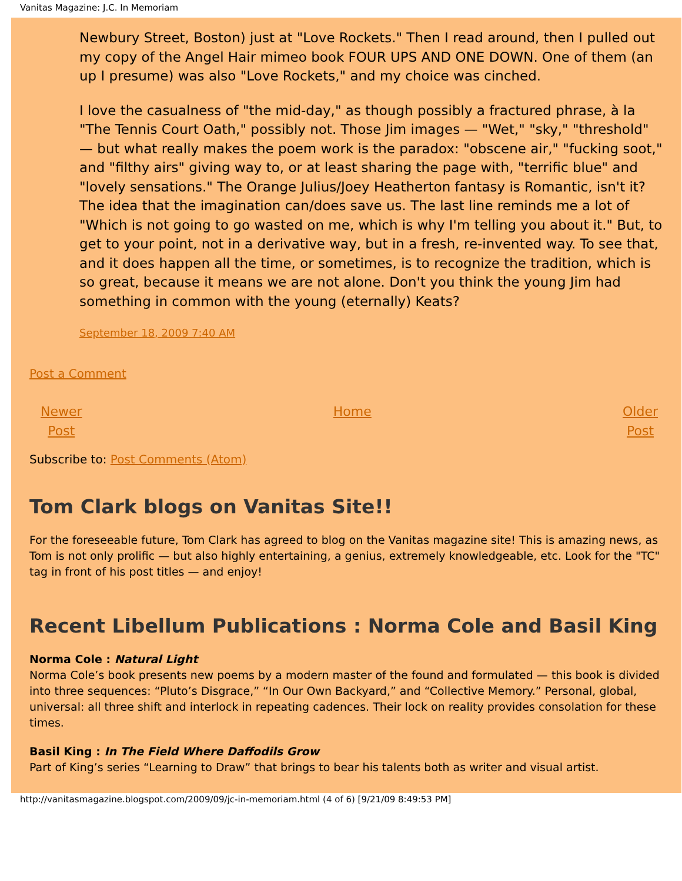Vanitas Magazine: J.C. In Memoriam
Newbury Street, Boston) just at "Love Rockets." Then I read around, then I pulled out my copy of the Angel Hair mimeo book FOUR UPS AND ONE DOWN. One of them (an up I presume) was also "Love Rockets," and my choice was cinched.
I love the casualness of "the mid-day," as though possibly a fractured phrase, à la "The Tennis Court Oath," possibly not. Those Jim images — "Wet," "sky," "threshold" — but what really makes the poem work is the paradox: "obscene air," "fucking soot," and "filthy airs" giving way to, or at least sharing the page with, "terrific blue" and "lovely sensations." The Orange Julius/Joey Heatherton fantasy is Romantic, isn't it? The idea that the imagination can/does save us. The last line reminds me a lot of "Which is not going to go wasted on me, which is why I'm telling you about it." But, to get to your point, not in a derivative way, but in a fresh, re-invented way. To see that, and it does happen all the time, or sometimes, is to recognize the tradition, which is so great, because it means we are not alone. Don't you think the young Jim had something in common with the young (eternally) Keats?
September 18, 2009 7:40 AM
Post a Comment
Newer
Post Home Older
Post
Subscribe to: Post Comments (Atom)
Tom Clark blogs on Vanitas Site!!
For the foreseeable future, Tom Clark has agreed to blog on the Vanitas magazine site! This is amazing news, as Tom is not only prolific — but also highly entertaining, a genius, extremely knowledgeable, etc. Look for the "TC" tag in front of his post titles — and enjoy!
Recent Libellum Publications : Norma Cole and Basil King
Norma Cole : Natural Light
Norma Cole’s book presents new poems by a modern master of the found and formulated — this book is divided into three sequences: “Pluto’s Disgrace,” “In Our Own Backyard,” and “Collective Memory.” Personal, global, universal: all three shift and interlock in repeating cadences. Their lock on reality provides consolation for these times.
Basil King : In The Field Where Daffodils Grow
Part of King’s series “Learning to Draw” that brings to bear his talents both as writer and visual artist.
http://vanitasmagazine.blogspot.com/2009/09/jc-in-memoriam.html (4 of 6) [9/21/09 8:49:53 PM]